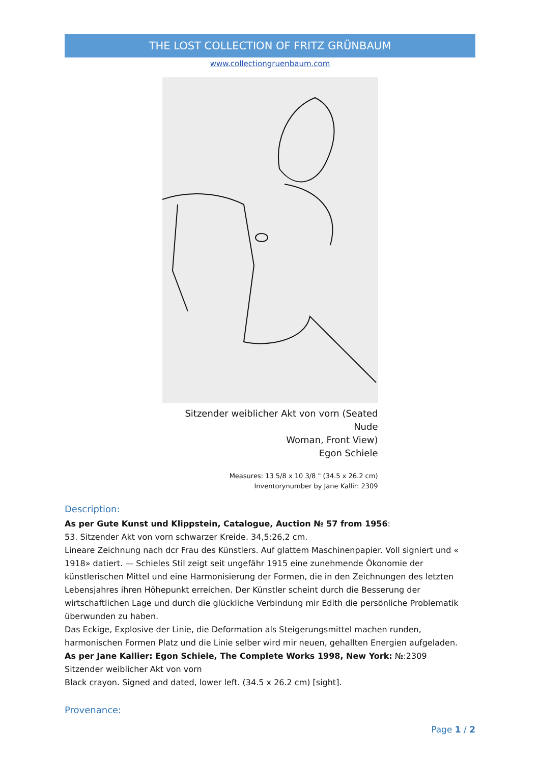THE LOST COLLECTION OF FRITZ GRÜNBAUM
www.collectiongruenbaum.com
Sitzender weiblicher Akt von vorn (Seated Nude
Woman, Front View)
Egon Schiele
Measures: 13 5/8 x 10 3/8 " (34.5 x 26.2 cm)
Inventorynumber by Jane Kallir: 2309
Description:
As per Gute Kunst und Klippstein, Catalogue, Auction № 57 from 1956:
53. Sitzender Akt von vorn schwarzer Kreide. 34,5:26,2 cm.
Lineare Zeichnung nach dcr Frau des Künstlers. Auf glattem Maschinenpapier. Voll signiert und « 1918» datiert. — Schieles Stil zeigt seit ungefähr 1915 eine zunehmende Ökonomie der künstlerischen Mittel und eine Harmonisierung der Formen, die in den Zeichnungen des letzten Lebensjahres ihren Höhepunkt erreichen. Der Künstler scheint durch die Besserung der wirtschaftlichen Lage und durch die glückliche Verbindung mir Edith die persönliche Problematik überwunden zu haben.
Das Eckige, Explosive der Linie, die Deformation als Steigerungsmittel machen runden, harmonischen Formen Platz und die Linie selber wird mir neuen, gehallten Energien aufgeladen.
As per Jane Kallier: Egon Schiele, The Complete Works 1998, New York: №:2309
Sitzender weiblicher Akt von vorn
Black crayon. Signed and dated, lower left. (34.5 x 26.2 cm) [sight].
Provenance:
Page 1 / 2